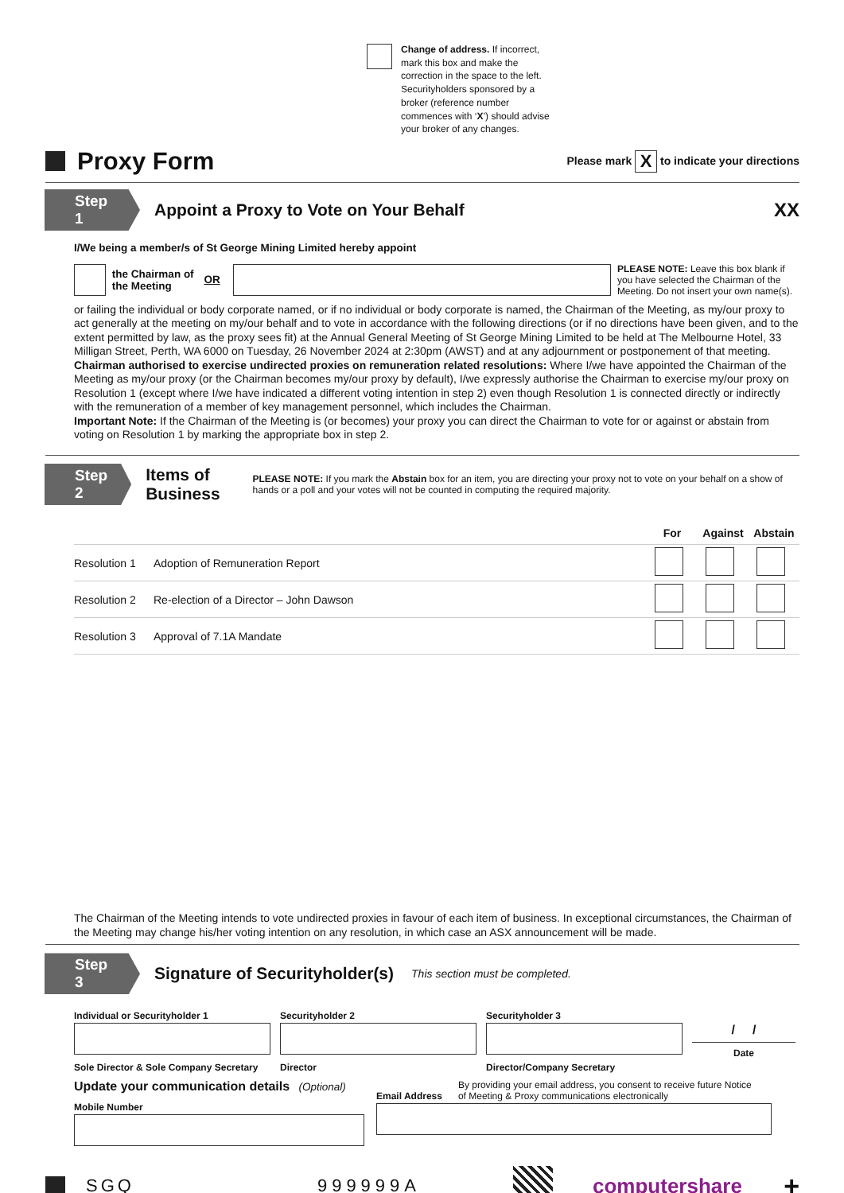Change of address. If incorrect, mark this box and make the correction in the space to the left. Securityholders sponsored by a broker (reference number commences with ‘X’) should advise your broker of any changes.
Proxy Form Please mark X to indicate your directions
Step 1
Appoint a Proxy to Vote on Your Behalf
XX
I/We being a member/s of St George Mining Limited hereby appoint
the Chairman of the Meeting OR PLEASE NOTE: Leave this box blank if you have selected the Chairman of the Meeting. Do not insert your own name(s).
or failing the individual or body corporate named, or if no individual or body corporate is named, the Chairman of the Meeting, as my/our proxy to act generally at the meeting on my/our behalf and to vote in accordance with the following directions (or if no directions have been given, and to the extent permitted by law, as the proxy sees fit) at the Annual General Meeting of St George Mining Limited to be held at The Melbourne Hotel, 33 Milligan Street, Perth, WA 6000 on Tuesday, 26 November 2024 at 2:30pm (AWST) and at any adjournment or postponement of that meeting.
Chairman authorised to exercise undirected proxies on remuneration related resolutions: Where I/we have appointed the Chairman of the Meeting as my/our proxy (or the Chairman becomes my/our proxy by default), I/we expressly authorise the Chairman to exercise my/our proxy on Resolution 1 (except where I/we have indicated a different voting intention in step 2) even though Resolution 1 is connected directly or indirectly with the remuneration of a member of key management personnel, which includes the Chairman.
Important Note: If the Chairman of the Meeting is (or becomes) your proxy you can direct the Chairman to vote for or against or abstain from voting on Resolution 1 by marking the appropriate box in step 2.
Step 2
Items of Business
PLEASE NOTE: If you mark the Abstain box for an item, you are directing your proxy not to vote on your behalf on a show of hands or a poll and your votes will not be counted in computing the required majority.
| | | For | Against | Abstain |
| --- | --- | --- | --- | --- |
| Resolution 1 | Adoption of Remuneration Report | | | |
| Resolution 2 | Re-election of a Director – John Dawson | | | |
| Resolution 3 | Approval of 7.1A Mandate | | | |
The Chairman of the Meeting intends to vote undirected proxies in favour of each item of business. In exceptional circumstances, the Chairman of the Meeting may change his/her voting intention on any resolution, in which case an ASX announcement will be made.
Step 3
Signature of Securityholder(s)
This section must be completed.
Individual or Securityholder 1
Sole Director & Sole Company Secretary
Securityholder 2
Director
Securityholder 3
Director/Company Secretary
/ /
Date
Update your communication details (Optional)
Mobile Number
Email Address By providing your email address, you consent to receive future Notice
of Meeting & Proxy communications electronically
SGQ 999999A computershare +